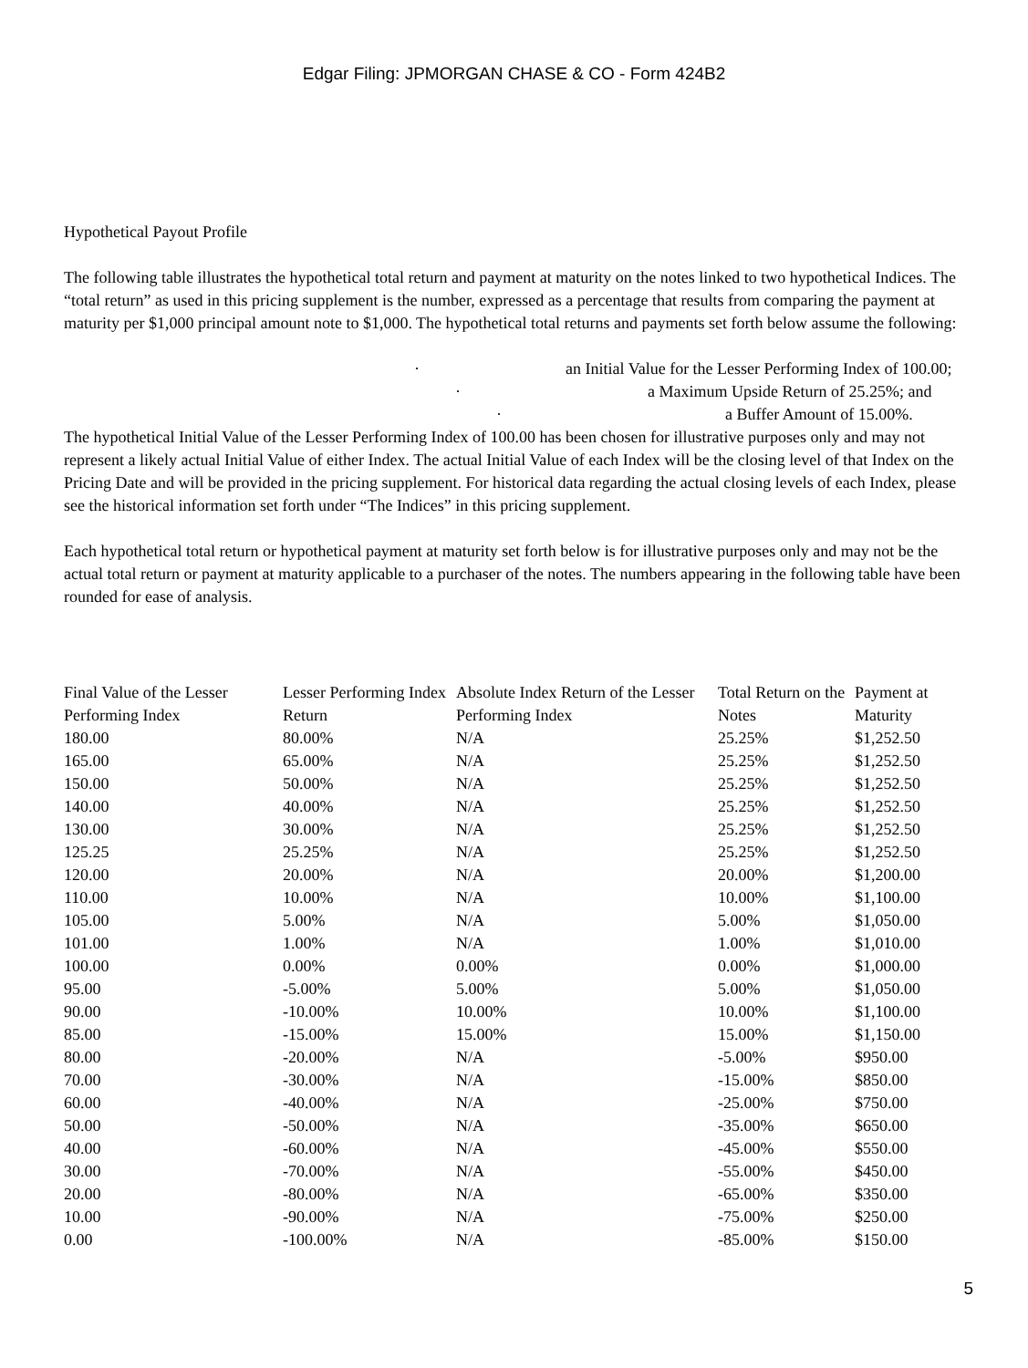Edgar Filing: JPMORGAN CHASE & CO - Form 424B2
Hypothetical Payout Profile
The following table illustrates the hypothetical total return and payment at maturity on the notes linked to two hypothetical Indices. The “total return” as used in this pricing supplement is the number, expressed as a percentage that results from comparing the payment at maturity per $1,000 principal amount note to $1,000. The hypothetical total returns and payments set forth below assume the following:
· an Initial Value for the Lesser Performing Index of 100.00;
· a Maximum Upside Return of 25.25%; and
· a Buffer Amount of 15.00%.
The hypothetical Initial Value of the Lesser Performing Index of 100.00 has been chosen for illustrative purposes only and may not represent a likely actual Initial Value of either Index. The actual Initial Value of each Index will be the closing level of that Index on the Pricing Date and will be provided in the pricing supplement. For historical data regarding the actual closing levels of each Index, please see the historical information set forth under “The Indices” in this pricing supplement.
Each hypothetical total return or hypothetical payment at maturity set forth below is for illustrative purposes only and may not be the actual total return or payment at maturity applicable to a purchaser of the notes. The numbers appearing in the following table have been rounded for ease of analysis.
| Final Value of the Lesser Performing Index | Lesser Performing Index Return | Absolute Index Return of the Lesser Performing Index | Total Return on the Notes | Payment at Maturity |
| --- | --- | --- | --- | --- |
| 180.00 | 80.00% | N/A | 25.25% | $1,252.50 |
| 165.00 | 65.00% | N/A | 25.25% | $1,252.50 |
| 150.00 | 50.00% | N/A | 25.25% | $1,252.50 |
| 140.00 | 40.00% | N/A | 25.25% | $1,252.50 |
| 130.00 | 30.00% | N/A | 25.25% | $1,252.50 |
| 125.25 | 25.25% | N/A | 25.25% | $1,252.50 |
| 120.00 | 20.00% | N/A | 20.00% | $1,200.00 |
| 110.00 | 10.00% | N/A | 10.00% | $1,100.00 |
| 105.00 | 5.00% | N/A | 5.00% | $1,050.00 |
| 101.00 | 1.00% | N/A | 1.00% | $1,010.00 |
| 100.00 | 0.00% | 0.00% | 0.00% | $1,000.00 |
| 95.00 | -5.00% | 5.00% | 5.00% | $1,050.00 |
| 90.00 | -10.00% | 10.00% | 10.00% | $1,100.00 |
| 85.00 | -15.00% | 15.00% | 15.00% | $1,150.00 |
| 80.00 | -20.00% | N/A | -5.00% | $950.00 |
| 70.00 | -30.00% | N/A | -15.00% | $850.00 |
| 60.00 | -40.00% | N/A | -25.00% | $750.00 |
| 50.00 | -50.00% | N/A | -35.00% | $650.00 |
| 40.00 | -60.00% | N/A | -45.00% | $550.00 |
| 30.00 | -70.00% | N/A | -55.00% | $450.00 |
| 20.00 | -80.00% | N/A | -65.00% | $350.00 |
| 10.00 | -90.00% | N/A | -75.00% | $250.00 |
| 0.00 | -100.00% | N/A | -85.00% | $150.00 |
5